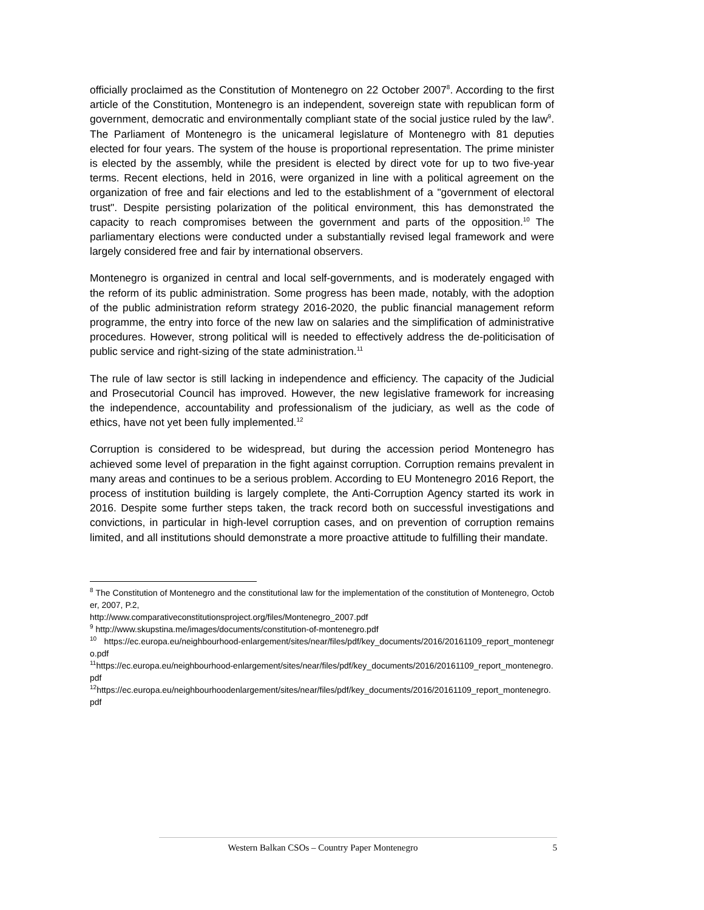officially proclaimed as the Constitution of Montenegro on 22 October 2007<sup>8</sup>. According to the first article of the Constitution, Montenegro is an independent, sovereign state with republican form of government, democratic and environmentally compliant state of the social justice ruled by the law<sup>9</sup>. The Parliament of Montenegro is the unicameral legislature of Montenegro with 81 deputies elected for four years. The system of the house is proportional representation. The prime minister is elected by the assembly, while the president is elected by direct vote for up to two five-year terms. Recent elections, held in 2016, were organized in line with a political agreement on the organization of free and fair elections and led to the establishment of a "government of electoral trust". Despite persisting polarization of the political environment, this has demonstrated the capacity to reach compromises between the government and parts of the opposition.<sup>10</sup> The parliamentary elections were conducted under a substantially revised legal framework and were largely considered free and fair by international observers.
Montenegro is organized in central and local self-governments, and is moderately engaged with the reform of its public administration. Some progress has been made, notably, with the adoption of the public administration reform strategy 2016-2020, the public financial management reform programme, the entry into force of the new law on salaries and the simplification of administrative procedures. However, strong political will is needed to effectively address the de-politicisation of public service and right-sizing of the state administration.<sup>11</sup>
The rule of law sector is still lacking in independence and efficiency. The capacity of the Judicial and Prosecutorial Council has improved. However, the new legislative framework for increasing the independence, accountability and professionalism of the judiciary, as well as the code of ethics, have not yet been fully implemented.<sup>12</sup>
Corruption is considered to be widespread, but during the accession period Montenegro has achieved some level of preparation in the fight against corruption. Corruption remains prevalent in many areas and continues to be a serious problem. According to EU Montenegro 2016 Report, the process of institution building is largely complete, the Anti-Corruption Agency started its work in 2016. Despite some further steps taken, the track record both on successful investigations and convictions, in particular in high-level corruption cases, and on prevention of corruption remains limited, and all institutions should demonstrate a more proactive attitude to fulfilling their mandate.
<sup>8</sup> The Constitution of Montenegro and the constitutional law for the implementation of the constitution of Montenegro, October, 2007, P.2,
http://www.comparativeconstitutionsproject.org/files/Montenegro_2007.pdf
<sup>9</sup> http://www.skupstina.me/images/documents/constitution-of-montenegro.pdf
<sup>10</sup> https://ec.europa.eu/neighbourhood-enlargement/sites/near/files/pdf/key_documents/2016/20161109_report_montenegro.pdf
<sup>11</sup> https://ec.europa.eu/neighbourhood-enlargement/sites/near/files/pdf/key_documents/2016/20161109_report_montenegro.pdf
<sup>12</sup> https://ec.europa.eu/neighbourhoodenlargement/sites/near/files/pdf/key_documents/2016/20161109_report_montenegro.pdf
Western Balkan CSOs – Country Paper Montenegro 5